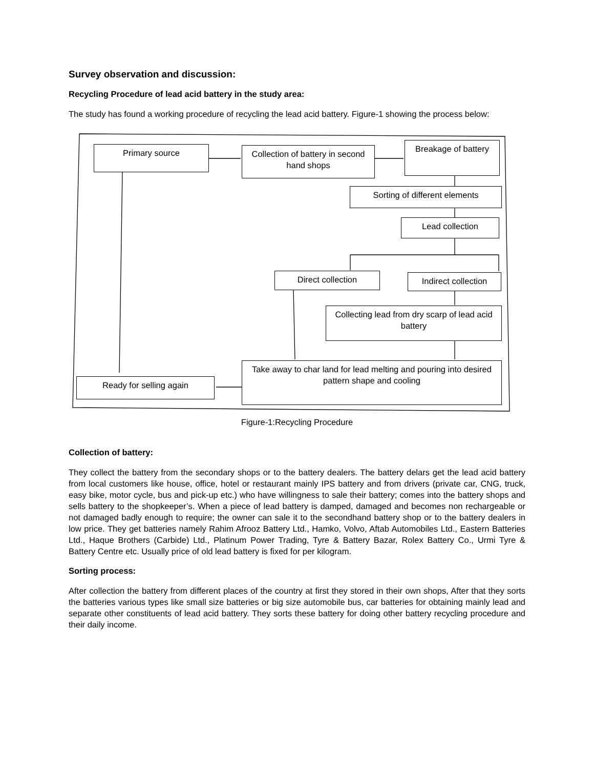Survey observation and discussion:
Recycling Procedure of lead acid battery in the study area:
The study has found a working procedure of recycling the lead acid battery. Figure-1 showing the process below:
Primary source
Collection of battery in second hand shops
Breakage of battery
Sorting of different elements
Lead collection
Direct collection
Indirect collection
Collecting lead from dry scarp of lead acid battery
Take away to char land for lead melting and pouring into desired pattern shape and cooling
Ready for selling again
Figure-1:Recycling Procedure
Collection of battery:
They collect the battery from the secondary shops or to the battery dealers. The battery delars get the lead acid battery from local customers like house, office, hotel or restaurant mainly IPS battery and from drivers (private car, CNG, truck, easy bike, motor cycle, bus and pick-up etc.) who have willingness to sale their battery; comes into the battery shops and sells battery to the shopkeeper’s. When a piece of lead battery is damped, damaged and becomes non rechargeable or not damaged badly enough to require; the owner can sale it to the secondhand battery shop or to the battery dealers in low price. They get batteries namely Rahim Afrooz Battery Ltd., Hamko, Volvo, Aftab Automobiles Ltd., Eastern Batteries Ltd., Haque Brothers (Carbide) Ltd., Platinum Power Trading, Tyre & Battery Bazar, Rolex Battery Co., Urmi Tyre & Battery Centre etc. Usually price of old lead battery is fixed for per kilogram.
Sorting process:
After collection the battery from different places of the country at first they stored in their own shops, After that they sorts the batteries various types like small size batteries or big size automobile bus, car batteries for obtaining mainly lead and separate other constituents of lead acid battery. They sorts these battery for doing other battery recycling procedure and their daily income.